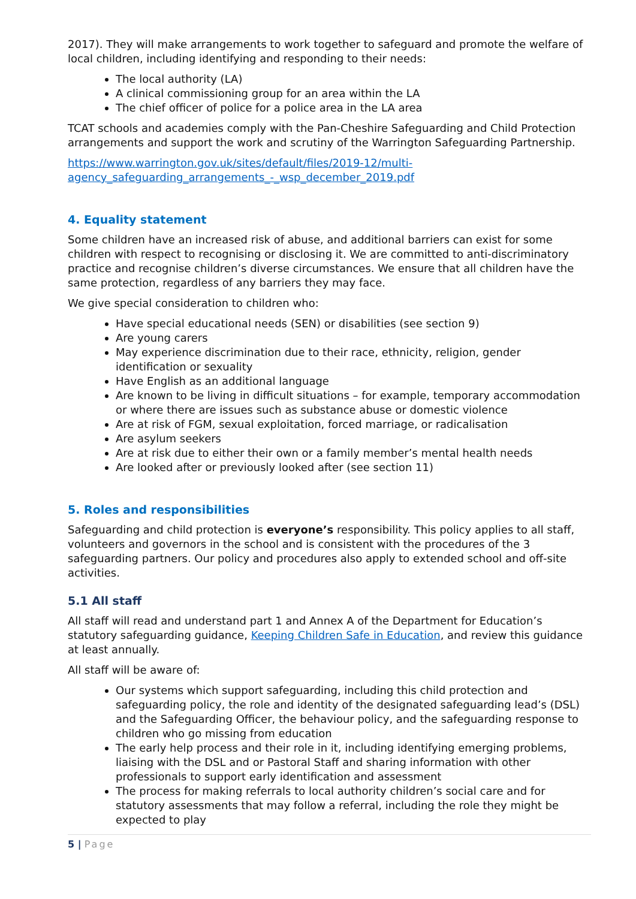2017). They will make arrangements to work together to safeguard and promote the welfare of local children, including identifying and responding to their needs:
The local authority (LA)
A clinical commissioning group for an area within the LA
The chief officer of police for a police area in the LA area
TCAT schools and academies comply with the Pan-Cheshire Safeguarding and Child Protection arrangements and support the work and scrutiny of the Warrington Safeguarding Partnership.
https://www.warrington.gov.uk/sites/default/files/2019-12/multi-agency_safeguarding_arrangements_-_wsp_december_2019.pdf
4. Equality statement
Some children have an increased risk of abuse, and additional barriers can exist for some children with respect to recognising or disclosing it. We are committed to anti-discriminatory practice and recognise children’s diverse circumstances. We ensure that all children have the same protection, regardless of any barriers they may face.
We give special consideration to children who:
Have special educational needs (SEN) or disabilities (see section 9)
Are young carers
May experience discrimination due to their race, ethnicity, religion, gender identification or sexuality
Have English as an additional language
Are known to be living in difficult situations – for example, temporary accommodation or where there are issues such as substance abuse or domestic violence
Are at risk of FGM, sexual exploitation, forced marriage, or radicalisation
Are asylum seekers
Are at risk due to either their own or a family member’s mental health needs
Are looked after or previously looked after (see section 11)
5. Roles and responsibilities
Safeguarding and child protection is everyone’s responsibility. This policy applies to all staff, volunteers and governors in the school and is consistent with the procedures of the 3 safeguarding partners. Our policy and procedures also apply to extended school and off-site activities.
5.1 All staff
All staff will read and understand part 1 and Annex A of the Department for Education’s statutory safeguarding guidance, Keeping Children Safe in Education, and review this guidance at least annually.
All staff will be aware of:
Our systems which support safeguarding, including this child protection and safeguarding policy, the role and identity of the designated safeguarding lead’s (DSL) and the Safeguarding Officer, the behaviour policy, and the safeguarding response to children who go missing from education
The early help process and their role in it, including identifying emerging problems, liaising with the DSL and or Pastoral Staff and sharing information with other professionals to support early identification and assessment
The process for making referrals to local authority children’s social care and for statutory assessments that may follow a referral, including the role they might be expected to play
5 | Page